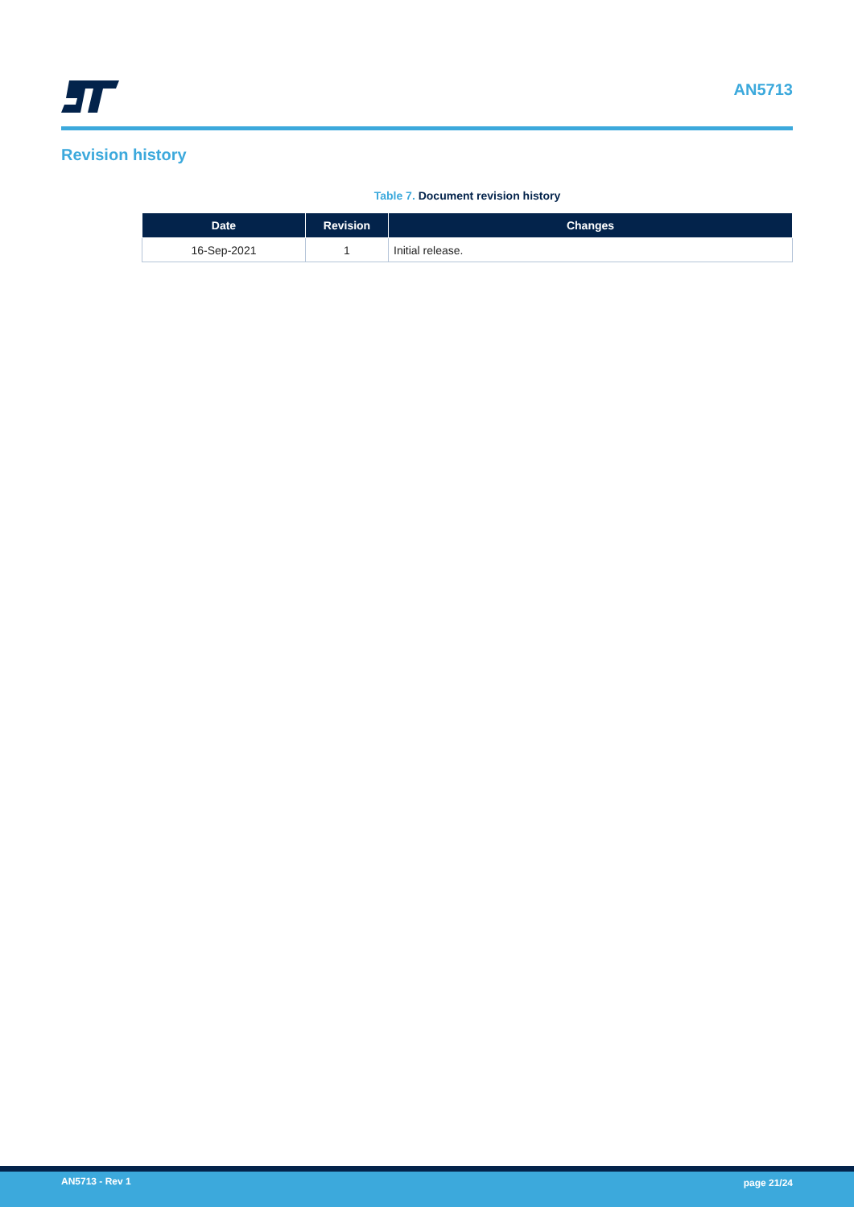AN5713
Revision history
Table 7. Document revision history
| Date | Revision | Changes |
| --- | --- | --- |
| 16-Sep-2021 | 1 | Initial release. |
AN5713 - Rev 1 page 21/24